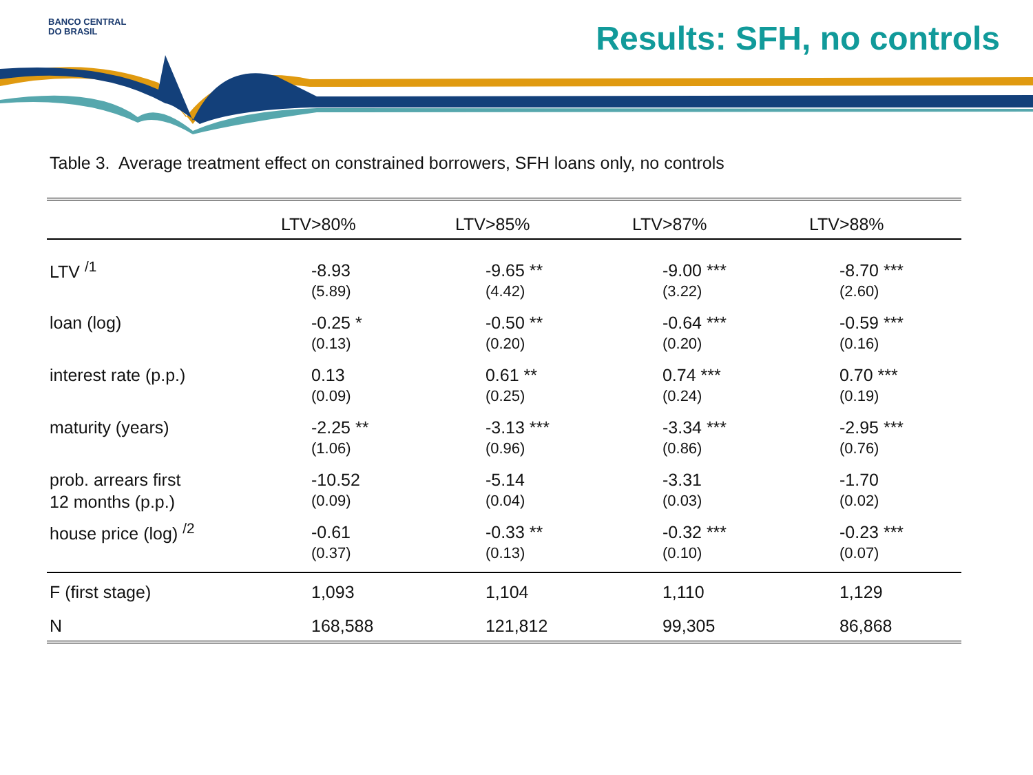BANCO CENTRAL
DO BRASIL
Results: SFH, no controls
Table 3. Average treatment effect on constrained borrowers, SFH loans only, no controls
| | LTV>80% | LTV>85% | LTV>87% | LTV>88% |
| --- | --- | --- | --- | --- |
| LTV <sup>/1</sup> | -8.93 | -9.65 ** | -9.00 *** | -8.70 *** |
| | (5.89) | (4.42) | (3.22) | (2.60) |
| loan (log) | -0.25 * | -0.50 ** | -0.64 *** | -0.59 *** |
| | (0.13) | (0.20) | (0.20) | (0.16) |
| interest rate (p.p.) | 0.13 | 0.61 ** | 0.74 *** | 0.70 *** |
| | (0.09) | (0.25) | (0.24) | (0.19) |
| maturity (years) | -2.25 ** | -3.13 *** | -3.34 *** | -2.95 *** |
| | (1.06) | (0.96) | (0.86) | (0.76) |
| prob. arrears first | -10.52 | -5.14 | -3.31 | -1.70 |
| 12 months (p.p.) | (0.09) | (0.04) | (0.03) | (0.02) |
| house price (log) <sup>/2</sup> | -0.61 | -0.33 ** | -0.32 *** | -0.23 *** |
| | (0.37) | (0.13) | (0.10) | (0.07) |
| F (first stage) | 1,093 | 1,104 | 1,110 | 1,129 |
| N | 168,588 | 121,812 | 99,305 | 86,868 |